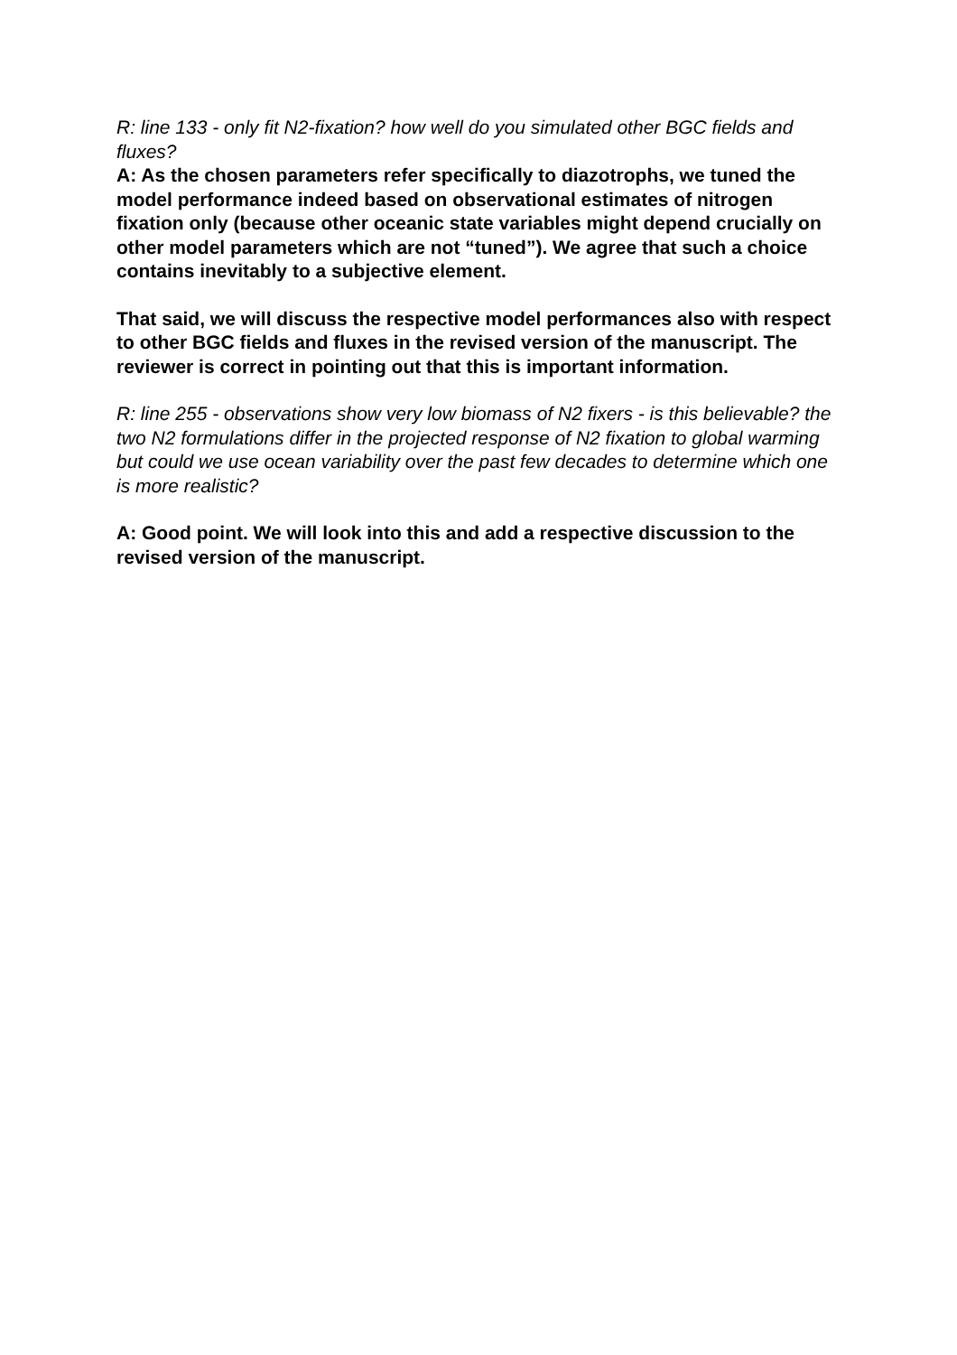R: line 133 - only fit N2-fixation? how well do you simulated other BGC fields and fluxes?
A: As the chosen parameters refer specifically to diazotrophs, we tuned the model performance indeed based on observational estimates of nitrogen fixation only (because other oceanic state variables might depend crucially on other model parameters which are not “tuned”). We agree that such a choice contains inevitably to a subjective element.
That said, we will discuss the respective model performances also with respect to other BGC fields and fluxes in the revised version of the manuscript. The reviewer is correct in pointing out that this is important information.
R: line 255 - observations show very low biomass of N2 fixers - is this believable? the two N2 formulations differ in the projected response of N2 fixation to global warming but could we use ocean variability over the past few decades to determine which one is more realistic?
A: Good point. We will look into this and add a respective discussion to the revised version of the manuscript.